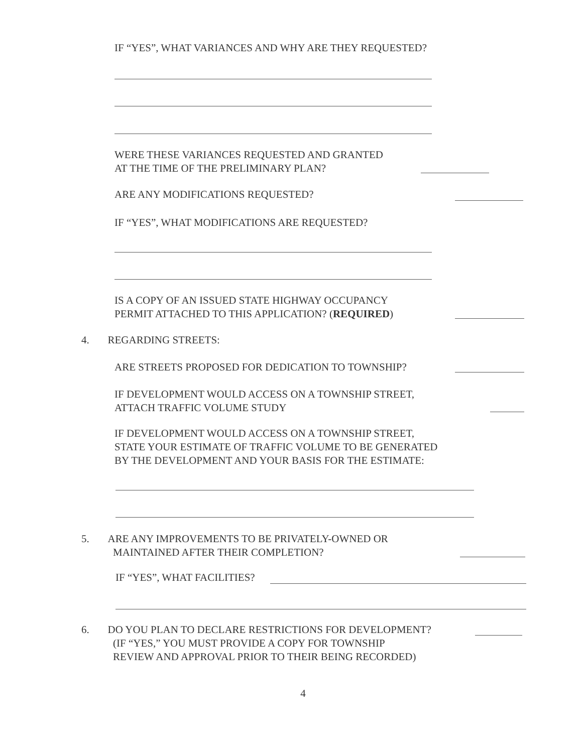IF “YES”, WHAT VARIANCES AND WHY ARE THEY REQUESTED?
WERE THESE VARIANCES REQUESTED AND GRANTED
AT THE TIME OF THE PRELIMINARY PLAN?
ARE ANY MODIFICATIONS REQUESTED?
IF “YES”, WHAT MODIFICATIONS ARE REQUESTED?
IS A COPY OF AN ISSUED STATE HIGHWAY OCCUPANCY
PERMIT ATTACHED TO THIS APPLICATION? (REQUIRED)
4. REGARDING STREETS:
ARE STREETS PROPOSED FOR DEDICATION TO TOWNSHIP?
IF DEVELOPMENT WOULD ACCESS ON A TOWNSHIP STREET,
ATTACH TRAFFIC VOLUME STUDY
IF DEVELOPMENT WOULD ACCESS ON A TOWNSHIP STREET,
STATE YOUR ESTIMATE OF TRAFFIC VOLUME TO BE GENERATED
BY THE DEVELOPMENT AND YOUR BASIS FOR THE ESTIMATE:
5. ARE ANY IMPROVEMENTS TO BE PRIVATELY-OWNED OR
MAINTAINED AFTER THEIR COMPLETION?
IF “YES”, WHAT FACILITIES?
6. DO YOU PLAN TO DECLARE RESTRICTIONS FOR DEVELOPMENT?
(IF “YES,” YOU MUST PROVIDE A COPY FOR TOWNSHIP
REVIEW AND APPROVAL PRIOR TO THEIR BEING RECORDED)
4